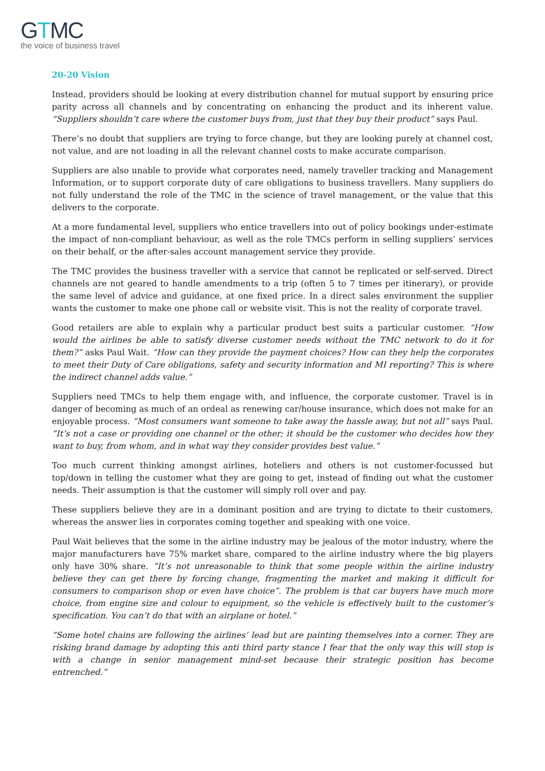GTMC
the voice of business travel
20-20 Vision
Instead, providers should be looking at every distribution channel for mutual support by ensuring price parity across all channels and by concentrating on enhancing the product and its inherent value. “Suppliers shouldn’t care where the customer buys from, just that they buy their product” says Paul.
There’s no doubt that suppliers are trying to force change, but they are looking purely at channel cost, not value, and are not loading in all the relevant channel costs to make accurate comparison.
Suppliers are also unable to provide what corporates need, namely traveller tracking and Management Information, or to support corporate duty of care obligations to business travellers. Many suppliers do not fully understand the role of the TMC in the science of travel management, or the value that this delivers to the corporate.
At a more fundamental level, suppliers who entice travellers into out of policy bookings under-estimate the impact of non-compliant behaviour, as well as the role TMCs perform in selling suppliers’ services on their behalf, or the after-sales account management service they provide.
The TMC provides the business traveller with a service that cannot be replicated or self-served. Direct channels are not geared to handle amendments to a trip (often 5 to 7 times per itinerary), or provide the same level of advice and guidance, at one fixed price. In a direct sales environment the supplier wants the customer to make one phone call or website visit. This is not the reality of corporate travel.
Good retailers are able to explain why a particular product best suits a particular customer. “How would the airlines be able to satisfy diverse customer needs without the TMC network to do it for them?” asks Paul Wait. “How can they provide the payment choices? How can they help the corporates to meet their Duty of Care obligations, safety and security information and MI reporting? This is where the indirect channel adds value.”
Suppliers need TMCs to help them engage with, and influence, the corporate customer. Travel is in danger of becoming as much of an ordeal as renewing car/house insurance, which does not make for an enjoyable process. “Most consumers want someone to take away the hassle away, but not all” says Paul. “It’s not a case or providing one channel or the other; it should be the customer who decides how they want to buy, from whom, and in what way they consider provides best value.”
Too much current thinking amongst airlines, hoteliers and others is not customer-focussed but top/down in telling the customer what they are going to get, instead of finding out what the customer needs. Their assumption is that the customer will simply roll over and pay.
These suppliers believe they are in a dominant position and are trying to dictate to their customers, whereas the answer lies in corporates coming together and speaking with one voice.
Paul Wait believes that the some in the airline industry may be jealous of the motor industry, where the major manufacturers have 75% market share, compared to the airline industry where the big players only have 30% share. “It’s not unreasonable to think that some people within the airline industry believe they can get there by forcing change, fragmenting the market and making it difficult for consumers to comparison shop or even have choice”. The problem is that car buyers have much more choice, from engine size and colour to equipment, so the vehicle is effectively built to the customer’s specification. You can’t do that with an airplane or hotel.”
“Some hotel chains are following the airlines’ lead but are painting themselves into a corner. They are risking brand damage by adopting this anti third party stance I fear that the only way this will stop is with a change in senior management mind-set because their strategic position has become entrenched.”